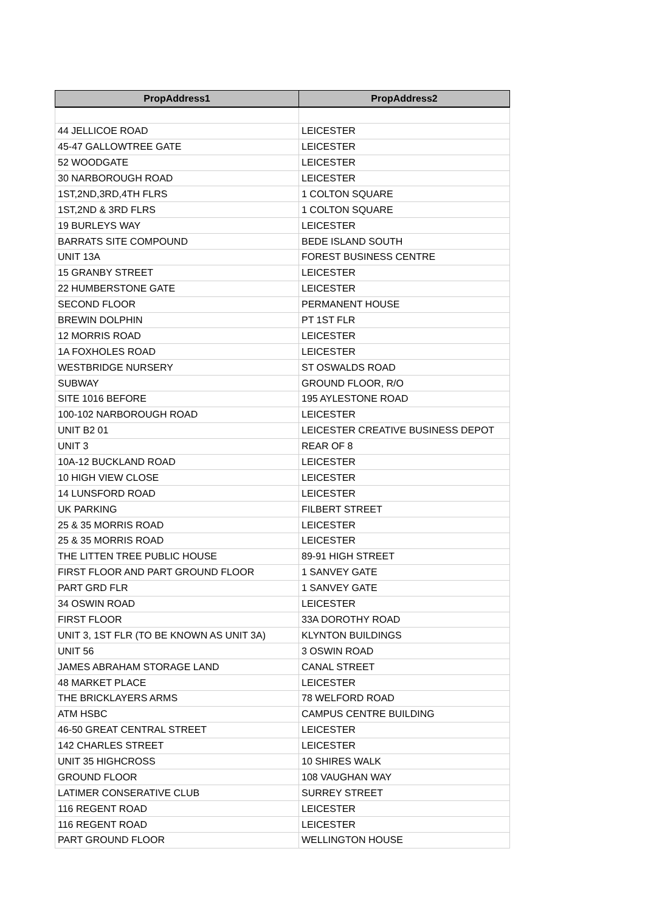| PropAddress1 | PropAddress2 |
| --- | --- |
| 44 JELLICOE ROAD | LEICESTER |
| 45-47 GALLOWTREE GATE | LEICESTER |
| 52 WOODGATE | LEICESTER |
| 30 NARBOROUGH ROAD | LEICESTER |
| 1ST,2ND,3RD,4TH FLRS | 1 COLTON SQUARE |
| 1ST,2ND & 3RD FLRS | 1 COLTON SQUARE |
| 19 BURLEYS WAY | LEICESTER |
| BARRATS SITE COMPOUND | BEDE ISLAND SOUTH |
| UNIT 13A | FOREST BUSINESS CENTRE |
| 15 GRANBY STREET | LEICESTER |
| 22 HUMBERSTONE GATE | LEICESTER |
| SECOND FLOOR | PERMANENT HOUSE |
| BREWIN DOLPHIN | PT 1ST FLR |
| 12 MORRIS ROAD | LEICESTER |
| 1A FOXHOLES ROAD | LEICESTER |
| WESTBRIDGE NURSERY | ST OSWALDS ROAD |
| SUBWAY | GROUND FLOOR, R/O |
| SITE 1016 BEFORE | 195 AYLESTONE ROAD |
| 100-102 NARBOROUGH ROAD | LEICESTER |
| UNIT B2 01 | LEICESTER CREATIVE BUSINESS DEPOT |
| UNIT 3 | REAR OF 8 |
| 10A-12 BUCKLAND ROAD | LEICESTER |
| 10 HIGH VIEW CLOSE | LEICESTER |
| 14 LUNSFORD ROAD | LEICESTER |
| UK PARKING | FILBERT STREET |
| 25 & 35 MORRIS ROAD | LEICESTER |
| 25 & 35 MORRIS ROAD | LEICESTER |
| THE LITTEN TREE PUBLIC HOUSE | 89-91 HIGH STREET |
| FIRST FLOOR AND PART GROUND FLOOR | 1 SANVEY GATE |
| PART GRD FLR | 1 SANVEY GATE |
| 34 OSWIN ROAD | LEICESTER |
| FIRST FLOOR | 33A DOROTHY ROAD |
| UNIT 3, 1ST FLR (TO BE KNOWN AS UNIT 3A) | KLYNTON BUILDINGS |
| UNIT 56 | 3 OSWIN ROAD |
| JAMES ABRAHAM STORAGE LAND | CANAL STREET |
| 48 MARKET PLACE | LEICESTER |
| THE BRICKLAYERS ARMS | 78 WELFORD ROAD |
| ATM HSBC | CAMPUS CENTRE BUILDING |
| 46-50 GREAT CENTRAL STREET | LEICESTER |
| 142 CHARLES STREET | LEICESTER |
| UNIT 35 HIGHCROSS | 10 SHIRES WALK |
| GROUND FLOOR | 108 VAUGHAN WAY |
| LATIMER CONSERATIVE CLUB | SURREY STREET |
| 116 REGENT ROAD | LEICESTER |
| 116 REGENT ROAD | LEICESTER |
| PART GROUND FLOOR | WELLINGTON HOUSE |